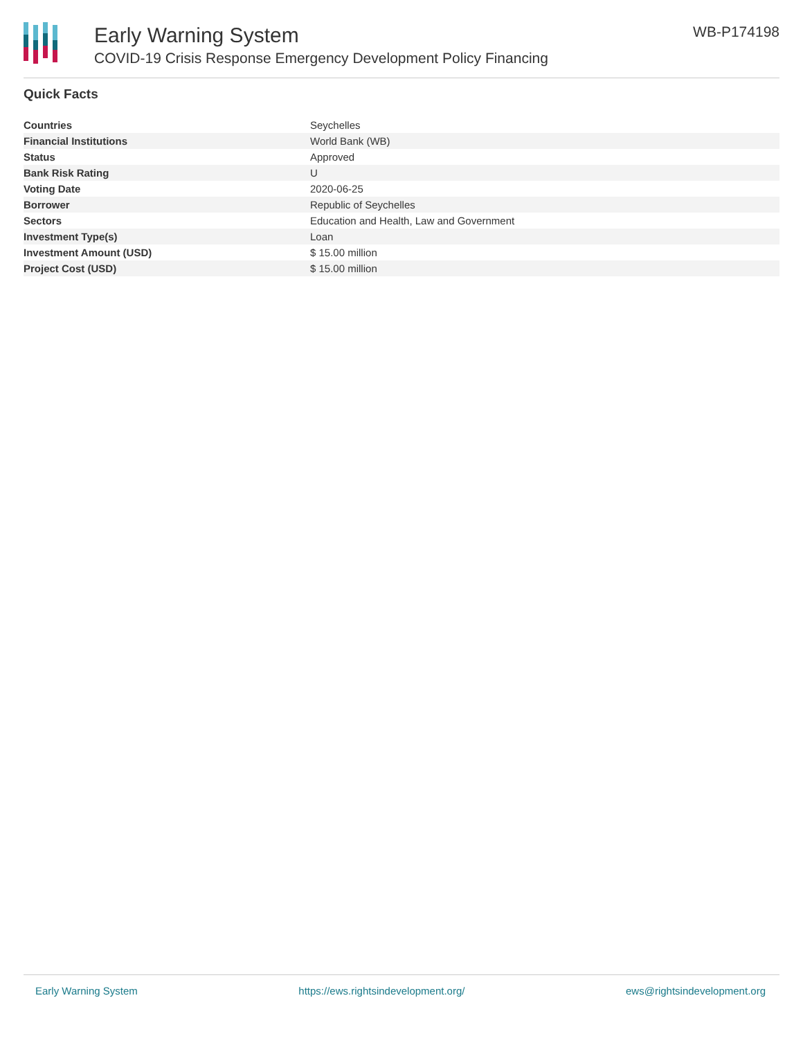Early Warning System
COVID-19 Crisis Response Emergency Development Policy Financing
WB-P174198
Quick Facts
| Countries | Seychelles |
| Financial Institutions | World Bank (WB) |
| Status | Approved |
| Bank Risk Rating | U |
| Voting Date | 2020-06-25 |
| Borrower | Republic of Seychelles |
| Sectors | Education and Health, Law and Government |
| Investment Type(s) | Loan |
| Investment Amount (USD) | $ 15.00 million |
| Project Cost (USD) | $ 15.00 million |
Early Warning System https://ews.rightsindevelopment.org/ ews@rightsindevelopment.org